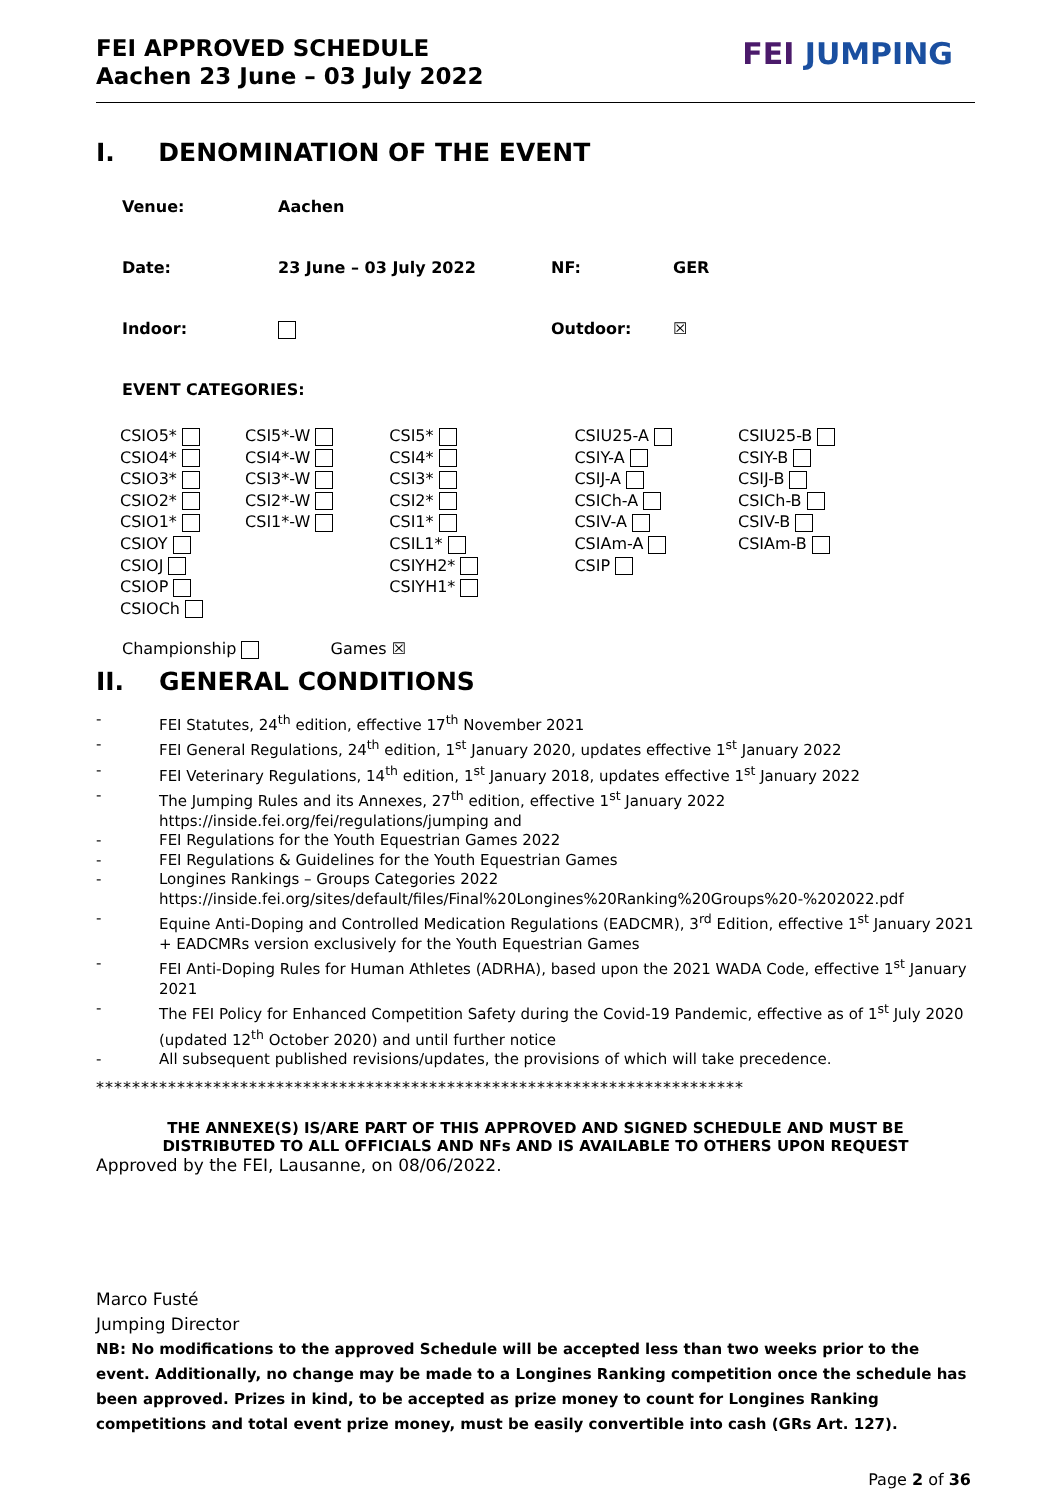FEI APPROVED SCHEDULE
Aachen 23 June – 03 July 2022
FEI JUMPING
I. DENOMINATION OF THE EVENT
Venue: Aachen
Date: 23 June – 03 July 2022 NF: GER
Indoor: Outdoor: ☒
EVENT CATEGORIES:
| CSIO5* | CSI5*-W | CSI5* | CSIU25-A | CSIU25-B |
| CSIO4* | CSI4*-W | CSI4* | CSIY-A | CSIY-B |
| CSIO3* | CSI3*-W | CSI3* | CSIJ-A | CSIJ-B |
| CSIO2* | CSI2*-W | CSI2* | CSICh-A | CSICh-B |
| CSIO1* | CSI1*-W | CSI1* | CSIV-A | CSIV-B |
| CSIOY | | CSIL1* | CSIAm-A | CSIAm-B |
| CSIOJ | | CSIYH2* | CSIP | |
| CSIOP | | CSIYH1* | | |
| CSIOCh | | | | |
Championship Games ☒
II. GENERAL CONDITIONS
- FEI Statutes, 24<sup>th</sup> edition, effective 17<sup>th</sup> November 2021
- FEI General Regulations, 24<sup>th</sup> edition, 1<sup>st</sup> January 2020, updates effective 1<sup>st</sup> January 2022
- FEI Veterinary Regulations, 14<sup>th</sup> edition, 1<sup>st</sup> January 2018, updates effective 1<sup>st</sup> January 2022
- The Jumping Rules and its Annexes, 27<sup>th</sup> edition, effective 1<sup>st</sup> January 2022
https://inside.fei.org/fei/regulations/jumping and
- FEI Regulations for the Youth Equestrian Games 2022
- FEI Regulations & Guidelines for the Youth Equestrian Games
- Longines Rankings – Groups Categories 2022
https://inside.fei.org/sites/default/files/Final%20Longines%20Ranking%20Groups%20-%202022.pdf
- Equine Anti-Doping and Controlled Medication Regulations (EADCMR), 3<sup>rd</sup> Edition, effective 1<sup>st</sup> January 2021 + EADCMRs version exclusively for the Youth Equestrian Games
- FEI Anti-Doping Rules for Human Athletes (ADRHA), based upon the 2021 WADA Code, effective 1<sup>st</sup> January 2021
- The FEI Policy for Enhanced Competition Safety during the Covid-19 Pandemic, effective as of 1<sup>st</sup> July 2020 (updated 12<sup>th</sup> October 2020) and until further notice
- All subsequent published revisions/updates, the provisions of which will take precedence.
************************************************************************
THE ANNEXE(S) IS/ARE PART OF THIS APPROVED AND SIGNED SCHEDULE AND MUST BE
DISTRIBUTED TO ALL OFFICIALS AND NFs AND IS AVAILABLE TO OTHERS UPON REQUEST
Approved by the FEI, Lausanne, on 08/06/2022.
Marco Fusté
Jumping Director
NB: No modifications to the approved Schedule will be accepted less than two weeks prior to the event. Additionally, no change may be made to a Longines Ranking competition once the schedule has been approved. Prizes in kind, to be accepted as prize money to count for Longines Ranking competitions and total event prize money, must be easily convertible into cash (GRs Art. 127).
Page 2 of 36